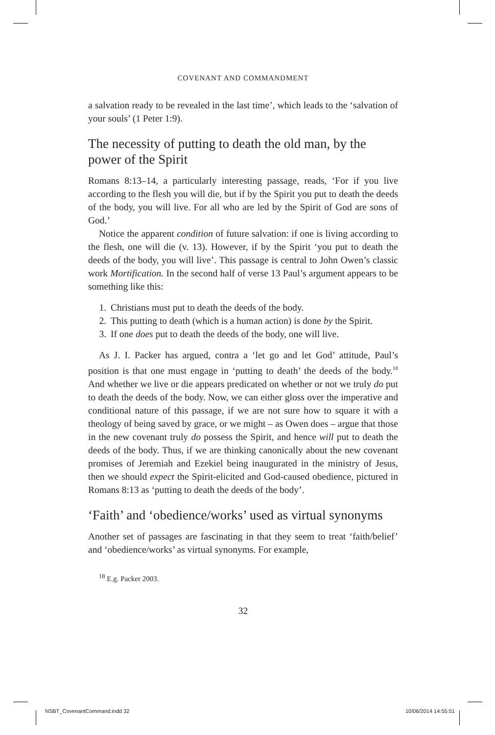COVENANT AND COMMANDMENT
a salvation ready to be revealed in the last time’, which leads to the ‘salvation of your souls’ (1 Peter 1:9).
The necessity of putting to death the old man, by the power of the Spirit
Romans 8:13–14, a particularly interesting passage, reads, ‘For if you live according to the flesh you will die, but if by the Spirit you put to death the deeds of the body, you will live. For all who are led by the Spirit of God are sons of God.’
Notice the apparent condition of future salvation: if one is living according to the flesh, one will die (v. 13). However, if by the Spirit ‘you put to death the deeds of the body, you will live’. This passage is central to John Owen’s classic work Mortification. In the second half of verse 13 Paul’s argument appears to be something like this:
1. Christians must put to death the deeds of the body.
2. This putting to death (which is a human action) is done by the Spirit.
3. If one does put to death the deeds of the body, one will live.
As J. I. Packer has argued, contra a ‘let go and let God’ attitude, Paul’s position is that one must engage in ‘putting to death’ the deeds of the body.<sup>18</sup> And whether we live or die appears predicated on whether or not we truly do put to death the deeds of the body. Now, we can either gloss over the imperative and conditional nature of this passage, if we are not sure how to square it with a theology of being saved by grace, or we might – as Owen does – argue that those in the new covenant truly do possess the Spirit, and hence will put to death the deeds of the body. Thus, if we are thinking canonically about the new covenant promises of Jeremiah and Ezekiel being inaugurated in the ministry of Jesus, then we should expect the Spirit-elicited and God-caused obedience, pictured in Romans 8:13 as ‘putting to death the deeds of the body’.
‘Faith’ and ‘obedience/works’ used as virtual synonyms
Another set of passages are fascinating in that they seem to treat ‘faith/belief’ and ‘obedience/works’ as virtual synonyms. For example,
<sup>18</sup> E.g. Packer 2003.
32
NSBT_CovenantCommand.indd 32 10/06/2014 14:55:51